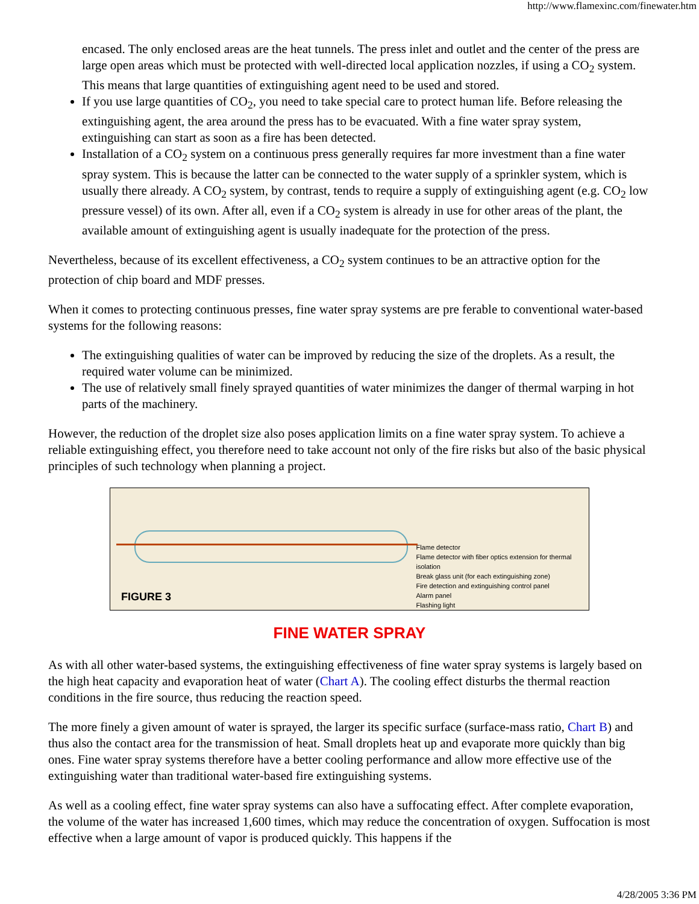http://www.flamexinc.com/finewater.htm
encased. The only enclosed areas are the heat tunnels. The press inlet and outlet and the center of the press are large open areas which must be protected with well-directed local application nozzles, if using a CO<sub>2</sub> system. This means that large quantities of extinguishing agent need to be used and stored.
If you use large quantities of CO<sub>2</sub>, you need to take special care to protect human life. Before releasing the extinguishing agent, the area around the press has to be evacuated. With a fine water spray system, extinguishing can start as soon as a fire has been detected.
Installation of a CO<sub>2</sub> system on a continuous press generally requires far more investment than a fine water spray system. This is because the latter can be connected to the water supply of a sprinkler system, which is usually there already. A CO<sub>2</sub> system, by contrast, tends to require a supply of extinguishing agent (e.g. CO<sub>2</sub> low pressure vessel) of its own. After all, even if a CO<sub>2</sub> system is already in use for other areas of the plant, the available amount of extinguishing agent is usually inadequate for the protection of the press.
Nevertheless, because of its excellent effectiveness, a CO<sub>2</sub> system continues to be an attractive option for the protection of chip board and MDF presses.
When it comes to protecting continuous presses, fine water spray systems are pre ferable to conventional water-based systems for the following reasons:
The extinguishing qualities of water can be improved by reducing the size of the droplets. As a result, the required water volume can be minimized.
The use of relatively small finely sprayed quantities of water minimizes the danger of thermal warping in hot parts of the machinery.
However, the reduction of the droplet size also poses application limits on a fine water spray system. To achieve a reliable extinguishing effect, you therefore need to take account not only of the fire risks but also of the basic physical principles of such technology when planning a project.
FIGURE 3
Flame detector
Flame detector with fiber optics extension for thermal isolation
Break glass unit (for each extinguishing zone)
Fire detection and extinguishing control panel
Alarm panel
Flashing light
FINE WATER SPRAY
As with all other water-based systems, the extinguishing effectiveness of fine water spray systems is largely based on the high heat capacity and evaporation heat of water (Chart A). The cooling effect disturbs the thermal reaction conditions in the fire source, thus reducing the reaction speed.
The more finely a given amount of water is sprayed, the larger its specific surface (surface-mass ratio, Chart B) and thus also the contact area for the transmission of heat. Small droplets heat up and evaporate more quickly than big ones. Fine water spray systems therefore have a better cooling performance and allow more effective use of the extinguishing water than traditional water-based fire extinguishing systems.
As well as a cooling effect, fine water spray systems can also have a suffocating effect. After complete evaporation, the volume of the water has increased 1,600 times, which may reduce the concentration of oxygen. Suffocation is most effective when a large amount of vapor is produced quickly. This happens if the
4/28/2005 3:36 PM